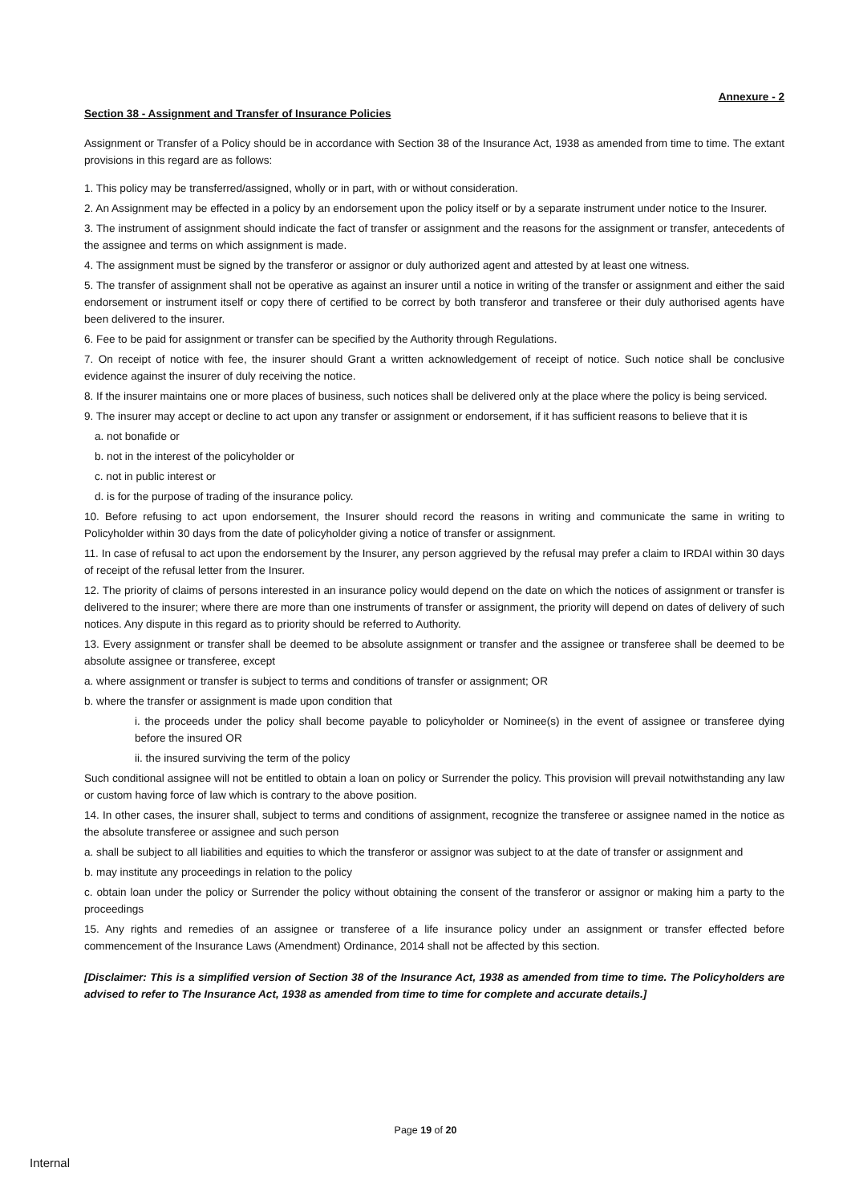Annexure - 2
Section 38 - Assignment and Transfer of Insurance Policies
Assignment or Transfer of a Policy should be in accordance with Section 38 of the Insurance Act, 1938 as amended from time to time. The extant provisions in this regard are as follows:
1. This policy may be transferred/assigned, wholly or in part, with or without consideration.
2. An Assignment may be effected in a policy by an endorsement upon the policy itself or by a separate instrument under notice to the Insurer.
3. The instrument of assignment should indicate the fact of transfer or assignment and the reasons for the assignment or transfer, antecedents of the assignee and terms on which assignment is made.
4. The assignment must be signed by the transferor or assignor or duly authorized agent and attested by at least one witness.
5. The transfer of assignment shall not be operative as against an insurer until a notice in writing of the transfer or assignment and either the said endorsement or instrument itself or copy there of certified to be correct by both transferor and transferee or their duly authorised agents have been delivered to the insurer.
6. Fee to be paid for assignment or transfer can be specified by the Authority through Regulations.
7. On receipt of notice with fee, the insurer should Grant a written acknowledgement of receipt of notice. Such notice shall be conclusive evidence against the insurer of duly receiving the notice.
8. If the insurer maintains one or more places of business, such notices shall be delivered only at the place where the policy is being serviced.
9. The insurer may accept or decline to act upon any transfer or assignment or endorsement, if it has sufficient reasons to believe that it is
a. not bonafide or
b. not in the interest of the policyholder or
c. not in public interest or
d. is for the purpose of trading of the insurance policy.
10. Before refusing to act upon endorsement, the Insurer should record the reasons in writing and communicate the same in writing to Policyholder within 30 days from the date of policyholder giving a notice of transfer or assignment.
11. In case of refusal to act upon the endorsement by the Insurer, any person aggrieved by the refusal may prefer a claim to IRDAI within 30 days of receipt of the refusal letter from the Insurer.
12. The priority of claims of persons interested in an insurance policy would depend on the date on which the notices of assignment or transfer is delivered to the insurer; where there are more than one instruments of transfer or assignment, the priority will depend on dates of delivery of such notices. Any dispute in this regard as to priority should be referred to Authority.
13. Every assignment or transfer shall be deemed to be absolute assignment or transfer and the assignee or transferee shall be deemed to be absolute assignee or transferee, except
a. where assignment or transfer is subject to terms and conditions of transfer or assignment; OR
b. where the transfer or assignment is made upon condition that
i. the proceeds under the policy shall become payable to policyholder or Nominee(s) in the event of assignee or transferee dying before the insured OR
ii. the insured surviving the term of the policy
Such conditional assignee will not be entitled to obtain a loan on policy or Surrender the policy. This provision will prevail notwithstanding any law or custom having force of law which is contrary to the above position.
14. In other cases, the insurer shall, subject to terms and conditions of assignment, recognize the transferee or assignee named in the notice as the absolute transferee or assignee and such person
a. shall be subject to all liabilities and equities to which the transferor or assignor was subject to at the date of transfer or assignment and
b. may institute any proceedings in relation to the policy
c. obtain loan under the policy or Surrender the policy without obtaining the consent of the transferor or assignor or making him a party to the proceedings
15. Any rights and remedies of an assignee or transferee of a life insurance policy under an assignment or transfer effected before commencement of the Insurance Laws (Amendment) Ordinance, 2014 shall not be affected by this section.
[Disclaimer: This is a simplified version of Section 38 of the Insurance Act, 1938 as amended from time to time. The Policyholders are advised to refer to The Insurance Act, 1938 as amended from time to time for complete and accurate details.]
Page 19 of 20
Internal